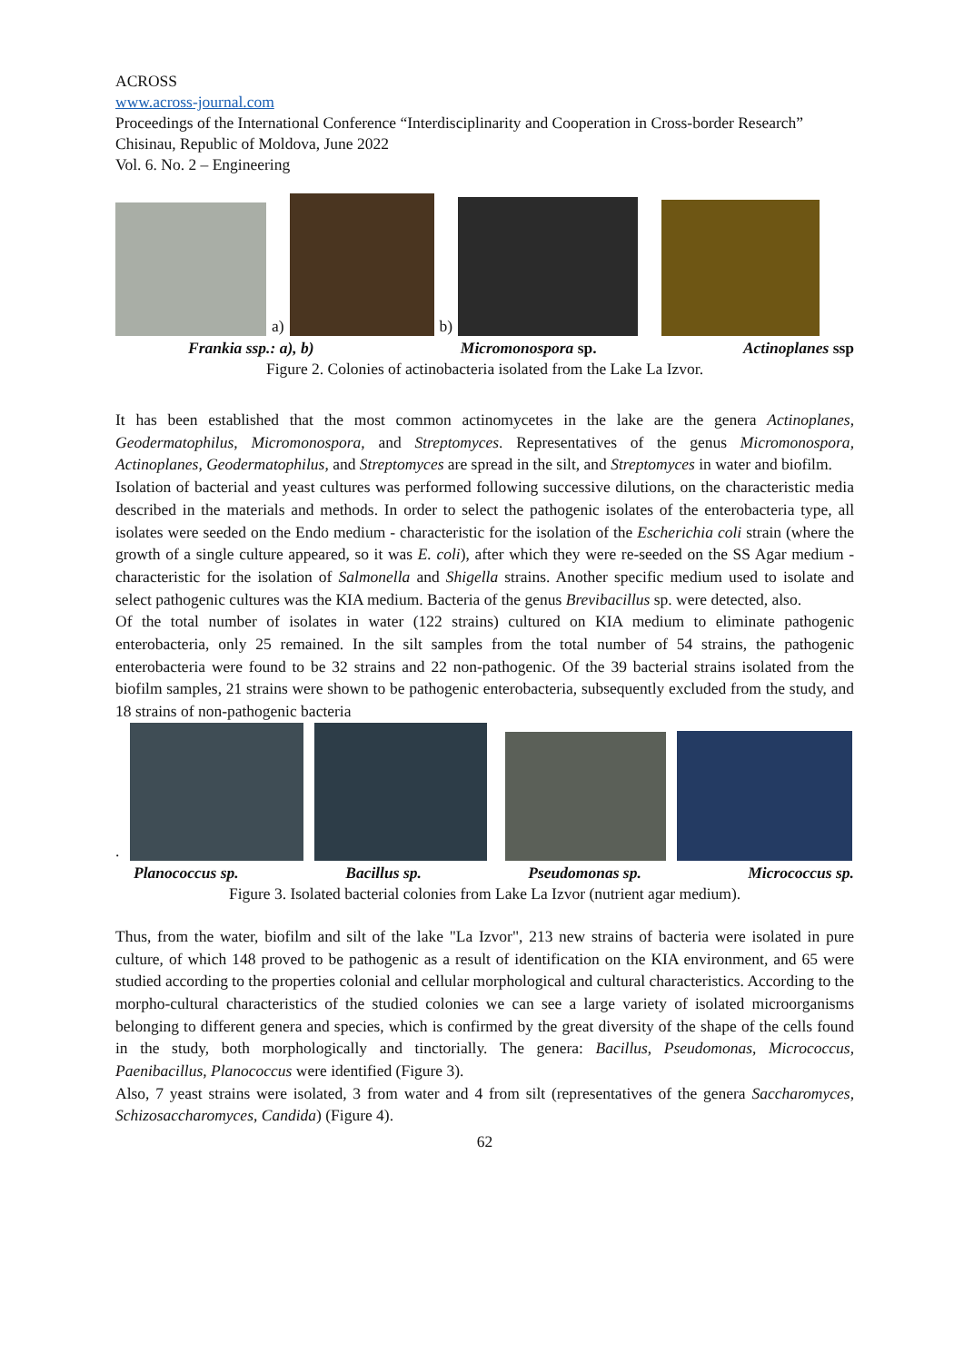ACROSS
www.across-journal.com
Proceedings of the International Conference “Interdisciplinarity and Cooperation in Cross-border Research” Chisinau, Republic of Moldova, June 2022
Vol. 6. No. 2 – Engineering
a)
b)
Frankia ssp.: a), b) Micromonospora sp. Actinoplanes ssp
Figure 2. Colonies of actinobacteria isolated from the Lake La Izvor.
It has been established that the most common actinomycetes in the lake are the genera Actinoplanes, Geodermatophilus, Micromonospora, and Streptomyces. Representatives of the genus Micromonospora, Actinoplanes, Geodermatophilus, and Streptomyces are spread in the silt, and Streptomyces in water and biofilm.
Isolation of bacterial and yeast cultures was performed following successive dilutions, on the characteristic media described in the materials and methods. In order to select the pathogenic isolates of the enterobacteria type, all isolates were seeded on the Endo medium - characteristic for the isolation of the Escherichia coli strain (where the growth of a single culture appeared, so it was E. coli), after which they were re-seeded on the SS Agar medium - characteristic for the isolation of Salmonella and Shigella strains. Another specific medium used to isolate and select pathogenic cultures was the KIA medium. Bacteria of the genus Brevibacillus sp. were detected, also.
Of the total number of isolates in water (122 strains) cultured on KIA medium to eliminate pathogenic enterobacteria, only 25 remained. In the silt samples from the total number of 54 strains, the pathogenic enterobacteria were found to be 32 strains and 22 non-pathogenic. Of the 39 bacterial strains isolated from the biofilm samples, 21 strains were shown to be pathogenic enterobacteria, subsequently excluded from the study, and 18 strains of non-pathogenic bacteria
.
Planococcus sp. Bacillus sp. Pseudomonas sp. Micrococcus sp.
Figure 3. Isolated bacterial colonies from Lake La Izvor (nutrient agar medium).
Thus, from the water, biofilm and silt of the lake "La Izvor", 213 new strains of bacteria were isolated in pure culture, of which 148 proved to be pathogenic as a result of identification on the KIA environment, and 65 were studied according to the properties colonial and cellular morphological and cultural characteristics. According to the morpho-cultural characteristics of the studied colonies we can see a large variety of isolated microorganisms belonging to different genera and species, which is confirmed by the great diversity of the shape of the cells found in the study, both morphologically and tinctorially. The genera: Bacillus, Pseudomonas, Micrococcus, Paenibacillus, Planococcus were identified (Figure 3).
Also, 7 yeast strains were isolated, 3 from water and 4 from silt (representatives of the genera Saccharomyces, Schizosaccharomyces, Candida) (Figure 4).
62